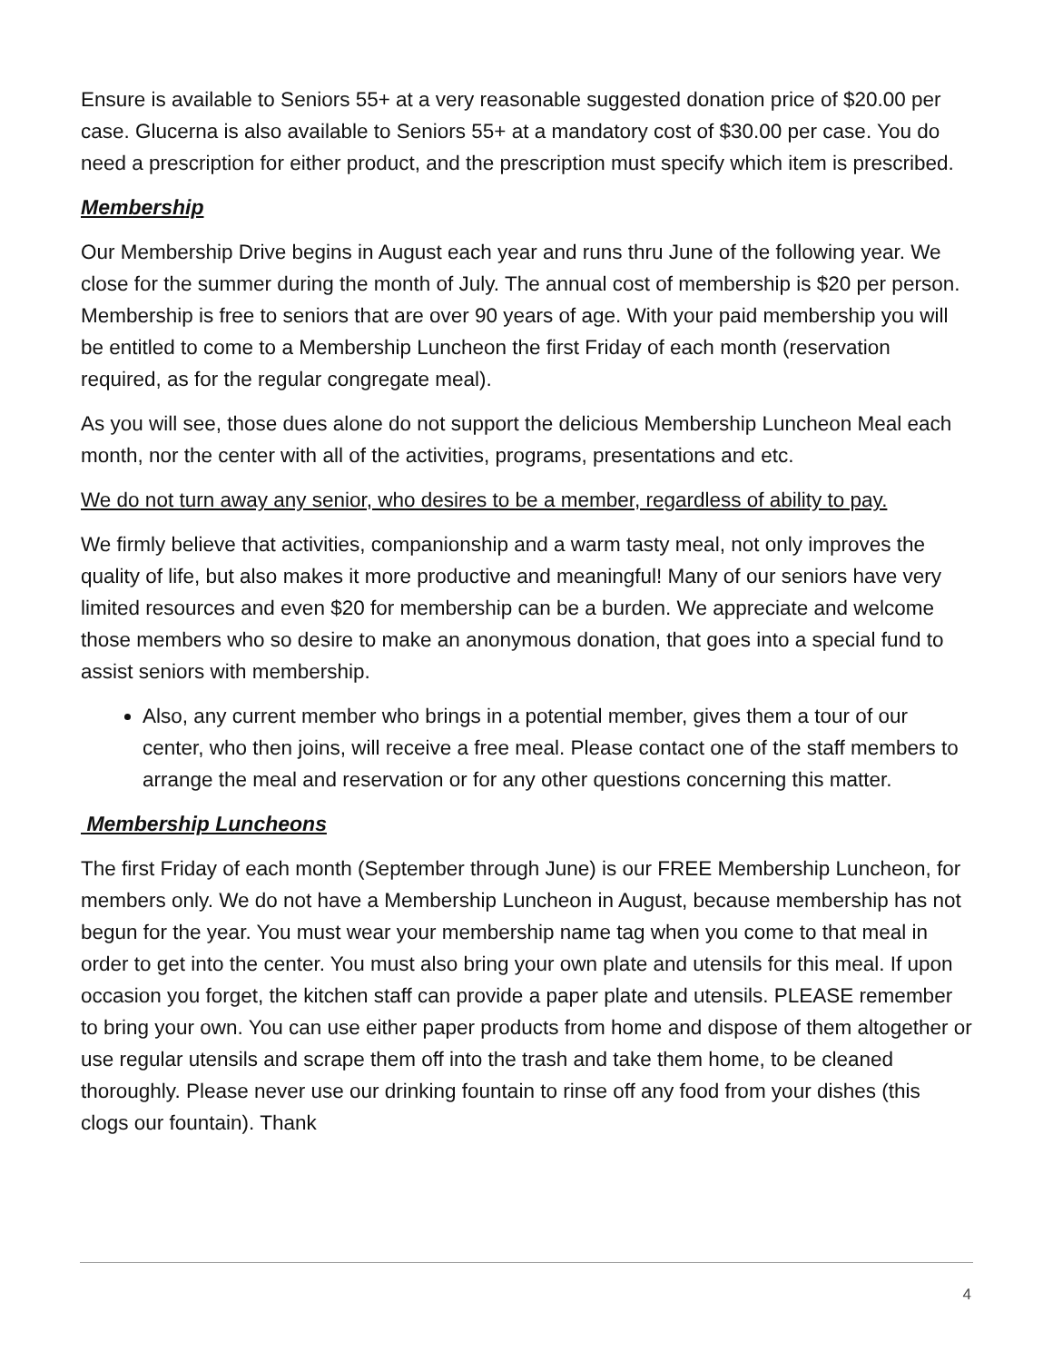Ensure is available to Seniors 55+ at a very reasonable suggested donation price of $20.00 per case. Glucerna is also available to Seniors 55+ at a mandatory cost of $30.00 per case. You do need a prescription for either product, and the prescription must specify which item is prescribed.
Membership
Our Membership Drive begins in August each year and runs thru June of the following year. We close for the summer during the month of July. The annual cost of membership is $20 per person. Membership is free to seniors that are over 90 years of age. With your paid membership you will be entitled to come to a Membership Luncheon the first Friday of each month (reservation required, as for the regular congregate meal).
As you will see, those dues alone do not support the delicious Membership Luncheon Meal each month, nor the center with all of the activities, programs, presentations and etc.
We do not turn away any senior, who desires to be a member, regardless of ability to pay.
We firmly believe that activities, companionship and a warm tasty meal, not only improves the quality of life, but also makes it more productive and meaningful! Many of our seniors have very limited resources and even $20 for membership can be a burden. We appreciate and welcome those members who so desire to make an anonymous donation, that goes into a special fund to assist seniors with membership.
Also, any current member who brings in a potential member, gives them a tour of our center, who then joins, will receive a free meal. Please contact one of the staff members to arrange the meal and reservation or for any other questions concerning this matter.
Membership Luncheons
The first Friday of each month (September through June) is our FREE Membership Luncheon, for members only. We do not have a Membership Luncheon in August, because membership has not begun for the year. You must wear your membership name tag when you come to that meal in order to get into the center. You must also bring your own plate and utensils for this meal. If upon occasion you forget, the kitchen staff can provide a paper plate and utensils. PLEASE remember to bring your own. You can use either paper products from home and dispose of them altogether or use regular utensils and scrape them off into the trash and take them home, to be cleaned thoroughly. Please never use our drinking fountain to rinse off any food from your dishes (this clogs our fountain). Thank
4